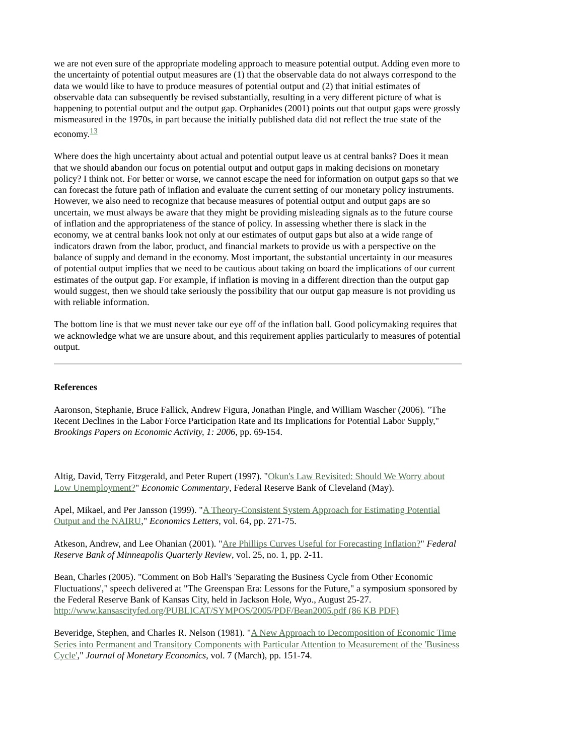we are not even sure of the appropriate modeling approach to measure potential output. Adding even more to the uncertainty of potential output measures are (1) that the observable data do not always correspond to the data we would like to have to produce measures of potential output and (2) that initial estimates of observable data can subsequently be revised substantially, resulting in a very different picture of what is happening to potential output and the output gap. Orphanides (2001) points out that output gaps were grossly mismeasured in the 1970s, in part because the initially published data did not reflect the true state of the economy.<sup>13</sup>
Where does the high uncertainty about actual and potential output leave us at central banks? Does it mean that we should abandon our focus on potential output and output gaps in making decisions on monetary policy? I think not. For better or worse, we cannot escape the need for information on output gaps so that we can forecast the future path of inflation and evaluate the current setting of our monetary policy instruments. However, we also need to recognize that because measures of potential output and output gaps are so uncertain, we must always be aware that they might be providing misleading signals as to the future course of inflation and the appropriateness of the stance of policy. In assessing whether there is slack in the economy, we at central banks look not only at our estimates of output gaps but also at a wide range of indicators drawn from the labor, product, and financial markets to provide us with a perspective on the balance of supply and demand in the economy. Most important, the substantial uncertainty in our measures of potential output implies that we need to be cautious about taking on board the implications of our current estimates of the output gap. For example, if inflation is moving in a different direction than the output gap would suggest, then we should take seriously the possibility that our output gap measure is not providing us with reliable information.
The bottom line is that we must never take our eye off of the inflation ball. Good policymaking requires that we acknowledge what we are unsure about, and this requirement applies particularly to measures of potential output.
References
Aaronson, Stephanie, Bruce Fallick, Andrew Figura, Jonathan Pingle, and William Wascher (2006). "The Recent Declines in the Labor Force Participation Rate and Its Implications for Potential Labor Supply," Brookings Papers on Economic Activity, 1: 2006, pp. 69-154.
Altig, David, Terry Fitzgerald, and Peter Rupert (1997). "Okun's Law Revisited: Should We Worry about Low Unemployment?" Economic Commentary, Federal Reserve Bank of Cleveland (May).
Apel, Mikael, and Per Jansson (1999). "A Theory-Consistent System Approach for Estimating Potential Output and the NAIRU," Economics Letters, vol. 64, pp. 271-75.
Atkeson, Andrew, and Lee Ohanian (2001). "Are Phillips Curves Useful for Forecasting Inflation?" Federal Reserve Bank of Minneapolis Quarterly Review, vol. 25, no. 1, pp. 2-11.
Bean, Charles (2005). "Comment on Bob Hall's 'Separating the Business Cycle from Other Economic Fluctuations'," speech delivered at "The Greenspan Era: Lessons for the Future," a symposium sponsored by the Federal Reserve Bank of Kansas City, held in Jackson Hole, Wyo., August 25-27. http://www.kansascityfed.org/PUBLICAT/SYMPOS/2005/PDF/Bean2005.pdf (86 KB PDF)
Beveridge, Stephen, and Charles R. Nelson (1981). "A New Approach to Decomposition of Economic Time Series into Permanent and Transitory Components with Particular Attention to Measurement of the 'Business Cycle'," Journal of Monetary Economics, vol. 7 (March), pp. 151-74.